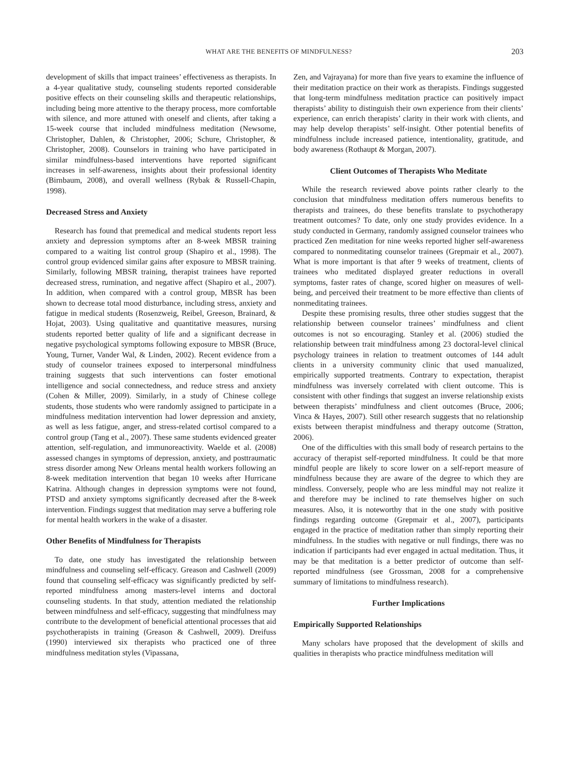WHAT ARE THE BENEFITS OF MINDFULNESS? 203
development of skills that impact trainees’ effectiveness as therapists. In a 4-year qualitative study, counseling students reported considerable positive effects on their counseling skills and therapeutic relationships, including being more attentive to the therapy process, more comfortable with silence, and more attuned with oneself and clients, after taking a 15-week course that included mindfulness meditation (Newsome, Christopher, Dahlen, & Christopher, 2006; Schure, Christopher, & Christopher, 2008). Counselors in training who have participated in similar mindfulness-based interventions have reported significant increases in self-awareness, insights about their professional identity (Birnbaum, 2008), and overall wellness (Rybak & Russell-Chapin, 1998).
Decreased Stress and Anxiety
Research has found that premedical and medical students report less anxiety and depression symptoms after an 8-week MBSR training compared to a waiting list control group (Shapiro et al., 1998). The control group evidenced similar gains after exposure to MBSR training. Similarly, following MBSR training, therapist trainees have reported decreased stress, rumination, and negative affect (Shapiro et al., 2007). In addition, when compared with a control group, MBSR has been shown to decrease total mood disturbance, including stress, anxiety and fatigue in medical students (Rosenzweig, Reibel, Greeson, Brainard, & Hojat, 2003). Using qualitative and quantitative measures, nursing students reported better quality of life and a significant decrease in negative psychological symptoms following exposure to MBSR (Bruce, Young, Turner, Vander Wal, & Linden, 2002). Recent evidence from a study of counselor trainees exposed to interpersonal mindfulness training suggests that such interventions can foster emotional intelligence and social connectedness, and reduce stress and anxiety (Cohen & Miller, 2009). Similarly, in a study of Chinese college students, those students who were randomly assigned to participate in a mindfulness meditation intervention had lower depression and anxiety, as well as less fatigue, anger, and stress-related cortisol compared to a control group (Tang et al., 2007). These same students evidenced greater attention, self-regulation, and immunoreactivity. Waelde et al. (2008) assessed changes in symptoms of depression, anxiety, and posttraumatic stress disorder among New Orleans mental health workers following an 8-week meditation intervention that began 10 weeks after Hurricane Katrina. Although changes in depression symptoms were not found, PTSD and anxiety symptoms significantly decreased after the 8-week intervention. Findings suggest that meditation may serve a buffering role for mental health workers in the wake of a disaster.
Other Benefits of Mindfulness for Therapists
To date, one study has investigated the relationship between mindfulness and counseling self-efficacy. Greason and Cashwell (2009) found that counseling self-efficacy was significantly predicted by self-reported mindfulness among masters-level interns and doctoral counseling students. In that study, attention mediated the relationship between mindfulness and self-efficacy, suggesting that mindfulness may contribute to the development of beneficial attentional processes that aid psychotherapists in training (Greason & Cashwell, 2009). Dreifuss (1990) interviewed six therapists who practiced one of three mindfulness meditation styles (Vipassana,
Zen, and Vajrayana) for more than five years to examine the influence of their meditation practice on their work as therapists. Findings suggested that long-term mindfulness meditation practice can positively impact therapists’ ability to distinguish their own experience from their clients’ experience, can enrich therapists’ clarity in their work with clients, and may help develop therapists’ self-insight. Other potential benefits of mindfulness include increased patience, intentionality, gratitude, and body awareness (Rothaupt & Morgan, 2007).
Client Outcomes of Therapists Who Meditate
While the research reviewed above points rather clearly to the conclusion that mindfulness meditation offers numerous benefits to therapists and trainees, do these benefits translate to psychotherapy treatment outcomes? To date, only one study provides evidence. In a study conducted in Germany, randomly assigned counselor trainees who practiced Zen meditation for nine weeks reported higher self-awareness compared to nonmeditating counselor trainees (Grepmair et al., 2007). What is more important is that after 9 weeks of treatment, clients of trainees who meditated displayed greater reductions in overall symptoms, faster rates of change, scored higher on measures of well-being, and perceived their treatment to be more effective than clients of nonmeditating trainees.
Despite these promising results, three other studies suggest that the relationship between counselor trainees’ mindfulness and client outcomes is not so encouraging. Stanley et al. (2006) studied the relationship between trait mindfulness among 23 doctoral-level clinical psychology trainees in relation to treatment outcomes of 144 adult clients in a university community clinic that used manualized, empirically supported treatments. Contrary to expectation, therapist mindfulness was inversely correlated with client outcome. This is consistent with other findings that suggest an inverse relationship exists between therapists’ mindfulness and client outcomes (Bruce, 2006; Vinca & Hayes, 2007). Still other research suggests that no relationship exists between therapist mindfulness and therapy outcome (Stratton, 2006).
One of the difficulties with this small body of research pertains to the accuracy of therapist self-reported mindfulness. It could be that more mindful people are likely to score lower on a self-report measure of mindfulness because they are aware of the degree to which they are mindless. Conversely, people who are less mindful may not realize it and therefore may be inclined to rate themselves higher on such measures. Also, it is noteworthy that in the one study with positive findings regarding outcome (Grepmair et al., 2007), participants engaged in the practice of meditation rather than simply reporting their mindfulness. In the studies with negative or null findings, there was no indication if participants had ever engaged in actual meditation. Thus, it may be that meditation is a better predictor of outcome than self-reported mindfulness (see Grossman, 2008 for a comprehensive summary of limitations to mindfulness research).
Further Implications
Empirically Supported Relationships
Many scholars have proposed that the development of skills and qualities in therapists who practice mindfulness meditation will